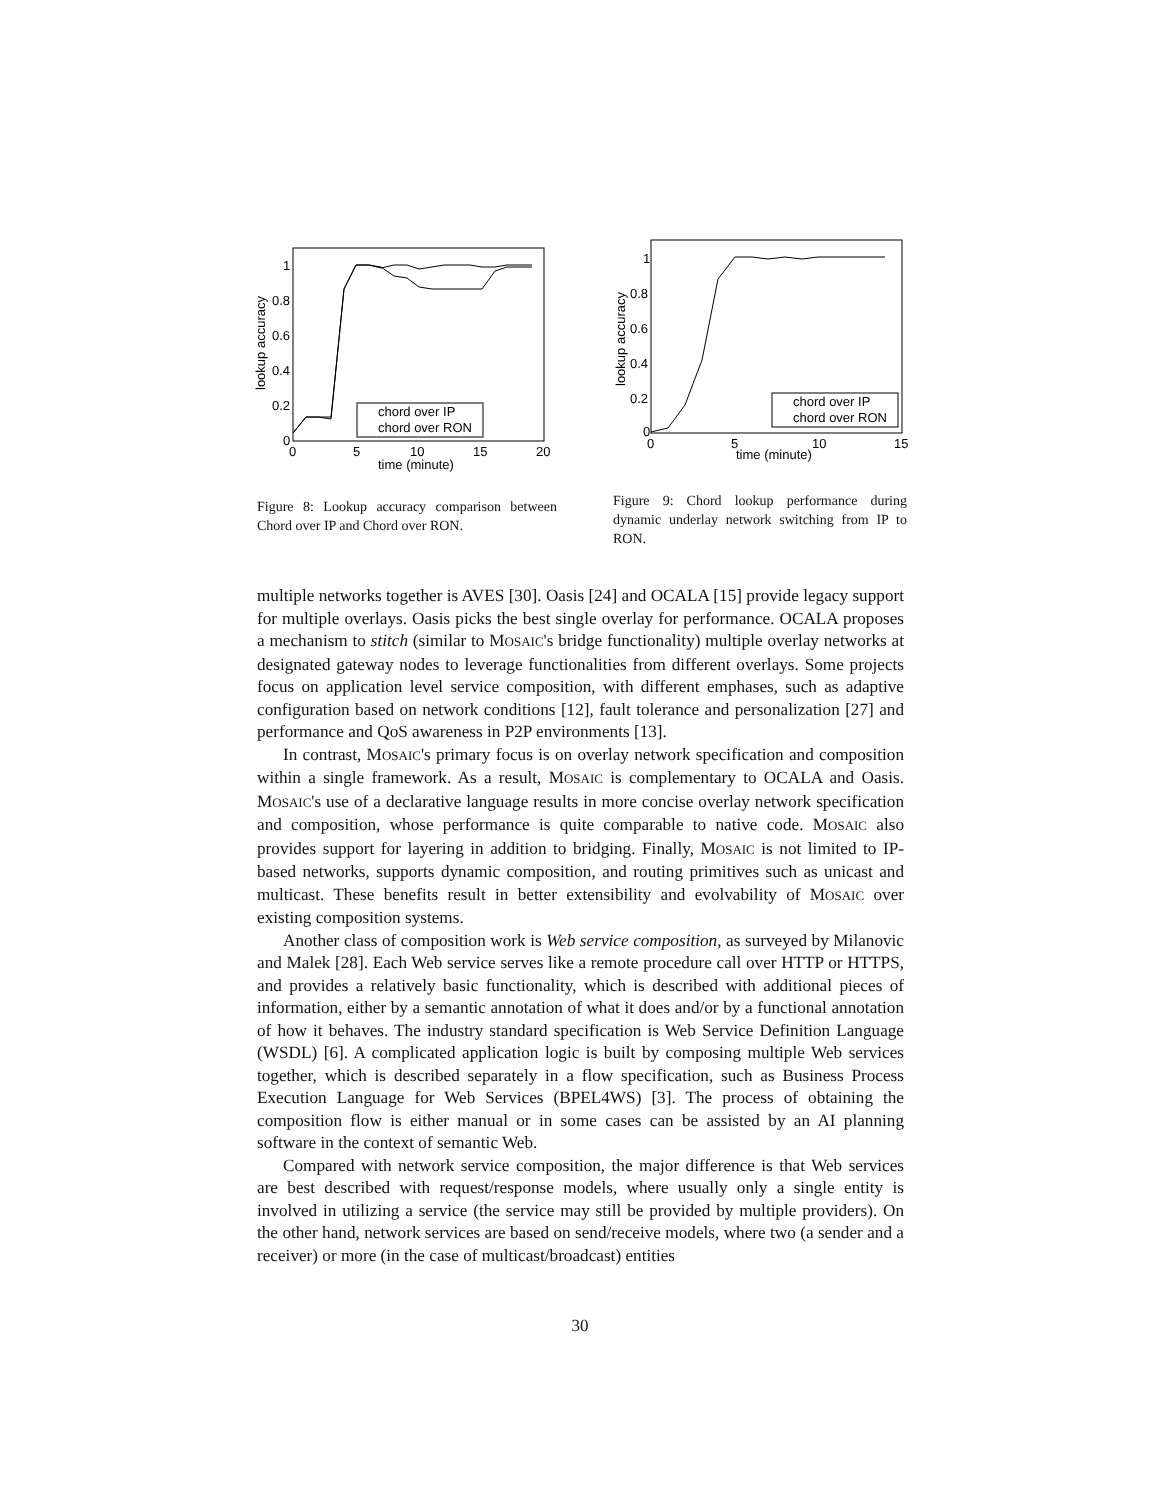1
0.8
0.6
0.4
0.2
0
0
5
10
15
20
time (minute)
lookup accuracy
chord over IP
chord over RON
Figure 8: Lookup accuracy comparison between Chord over IP and Chord over RON.
1
0.8
0.6
0.4
0.2
0
0
5
10
15
time (minute)
lookup accuracy
chord over IP
chord over RON
Figure 9: Chord lookup performance during dynamic underlay network switching from IP to RON.
multiple networks together is AVES [30]. Oasis [24] and OCALA [15] provide legacy support for multiple overlays. Oasis picks the best single overlay for performance. OCALA proposes a mechanism to stitch (similar to MOSAIC's bridge functionality) multiple overlay networks at designated gateway nodes to leverage functionalities from different overlays. Some projects focus on application level service composition, with different emphases, such as adaptive configuration based on network conditions [12], fault tolerance and personalization [27] and performance and QoS awareness in P2P environments [13].
In contrast, MOSAIC's primary focus is on overlay network specification and composition within a single framework. As a result, MOSAIC is complementary to OCALA and Oasis. MOSAIC's use of a declarative language results in more concise overlay network specification and composition, whose performance is quite comparable to native code. MOSAIC also provides support for layering in addition to bridging. Finally, MOSAIC is not limited to IP-based networks, supports dynamic composition, and routing primitives such as unicast and multicast. These benefits result in better extensibility and evolvability of MOSAIC over existing composition systems.
Another class of composition work is Web service composition, as surveyed by Milanovic and Malek [28]. Each Web service serves like a remote procedure call over HTTP or HTTPS, and provides a relatively basic functionality, which is described with additional pieces of information, either by a semantic annotation of what it does and/or by a functional annotation of how it behaves. The industry standard specification is Web Service Definition Language (WSDL) [6]. A complicated application logic is built by composing multiple Web services together, which is described separately in a flow specification, such as Business Process Execution Language for Web Services (BPEL4WS) [3]. The process of obtaining the composition flow is either manual or in some cases can be assisted by an AI planning software in the context of semantic Web.
Compared with network service composition, the major difference is that Web services are best described with request/response models, where usually only a single entity is involved in utilizing a service (the service may still be provided by multiple providers). On the other hand, network services are based on send/receive models, where two (a sender and a receiver) or more (in the case of multicast/broadcast) entities
30